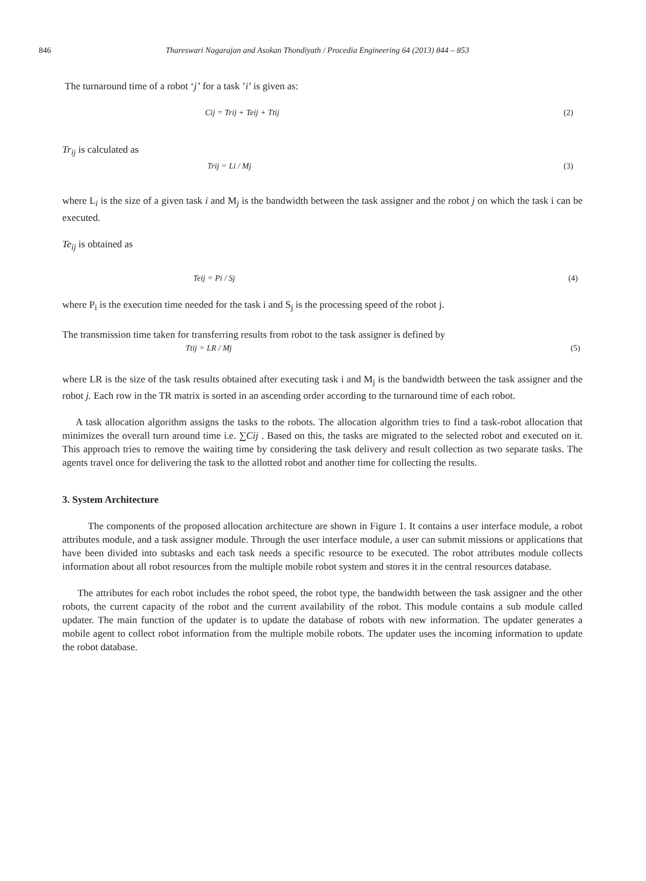846 Thareswari Nagarajan and Asokan Thondiyath / Procedia Engineering 64 (2013) 844 – 853
The turnaround time of a robot ‘j’ for a task ’i’ is given as:
Cij = Trij + Teij + Ttij (2)
Tr<sub>ij</sub> is calculated as
Trij = Li / Mj (3)
where L<sub>i</sub> is the size of a given task i and M<sub>j</sub> is the bandwidth between the task assigner and the robot j on which the task i can be executed.
Te<sub>ij</sub> is obtained as
Teij = Pi / Sj (4)
where P<sub>i</sub> is the execution time needed for the task i and S<sub>j</sub> is the processing speed of the robot j.
The transmission time taken for transferring results from robot to the task assigner is defined by
Ttij = LR / Mj (5)
where LR is the size of the task results obtained after executing task i and M<sub>j</sub> is the bandwidth between the task assigner and the robot j. Each row in the TR matrix is sorted in an ascending order according to the turnaround time of each robot.
A task allocation algorithm assigns the tasks to the robots. The allocation algorithm tries to find a task-robot allocation that minimizes the overall turn around time i.e. ∑Cij . Based on this, the tasks are migrated to the selected robot and executed on it. This approach tries to remove the waiting time by considering the task delivery and result collection as two separate tasks. The agents travel once for delivering the task to the allotted robot and another time for collecting the results.
3. System Architecture
The components of the proposed allocation architecture are shown in Figure 1. It contains a user interface module, a robot attributes module, and a task assigner module. Through the user interface module, a user can submit missions or applications that have been divided into subtasks and each task needs a specific resource to be executed. The robot attributes module collects information about all robot resources from the multiple mobile robot system and stores it in the central resources database.
The attributes for each robot includes the robot speed, the robot type, the bandwidth between the task assigner and the other robots, the current capacity of the robot and the current availability of the robot. This module contains a sub module called updater. The main function of the updater is to update the database of robots with new information. The updater generates a mobile agent to collect robot information from the multiple mobile robots. The updater uses the incoming information to update the robot database.